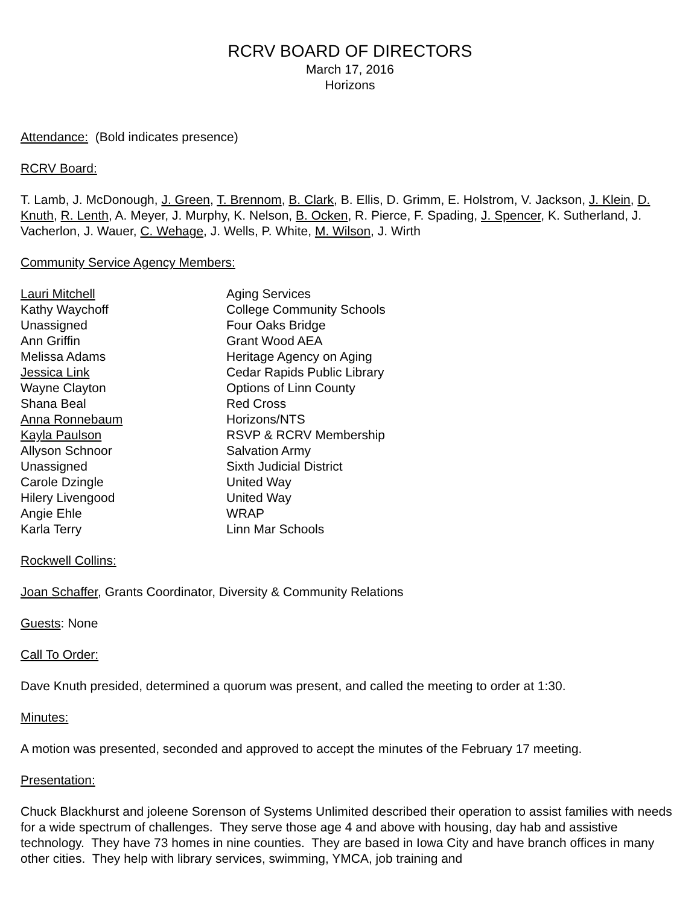RCRV BOARD OF DIRECTORS
March 17, 2016
Horizons
Attendance: (Bold indicates presence)
RCRV Board:
T. Lamb, J. McDonough, J. Green, T. Brennom, B. Clark, B. Ellis, D. Grimm, E. Holstrom, V. Jackson, J. Klein, D. Knuth, R. Lenth, A. Meyer, J. Murphy, K. Nelson, B. Ocken, R. Pierce, F. Spading, J. Spencer, K. Sutherland, J. Vacherlon, J. Wauer, C. Wehage, J. Wells, P. White, M. Wilson, J. Wirth
Community Service Agency Members:
| Lauri Mitchell | Aging Services |
| Kathy Waychoff | College Community Schools |
| Unassigned | Four Oaks Bridge |
| Ann Griffin | Grant Wood AEA |
| Melissa Adams | Heritage Agency on Aging |
| Jessica Link | Cedar Rapids Public Library |
| Wayne Clayton | Options of Linn County |
| Shana Beal | Red Cross |
| Anna Ronnebaum | Horizons/NTS |
| Kayla Paulson | RSVP & RCRV Membership |
| Allyson Schnoor | Salvation Army |
| Unassigned | Sixth Judicial District |
| Carole Dzingle | United Way |
| Hilery Livengood | United Way |
| Angie Ehle | WRAP |
| Karla Terry | Linn Mar Schools |
Rockwell Collins:
Joan Schaffer, Grants Coordinator, Diversity & Community Relations
Guests: None
Call To Order:
Dave Knuth presided, determined a quorum was present, and called the meeting to order at 1:30.
Minutes:
A motion was presented, seconded and approved to accept the minutes of the February 17 meeting.
Presentation:
Chuck Blackhurst and joleene Sorenson of Systems Unlimited described their operation to assist families with needs for a wide spectrum of challenges. They serve those age 4 and above with housing, day hab and assistive technology. They have 73 homes in nine counties. They are based in Iowa City and have branch offices in many other cities. They help with library services, swimming, YMCA, job training and